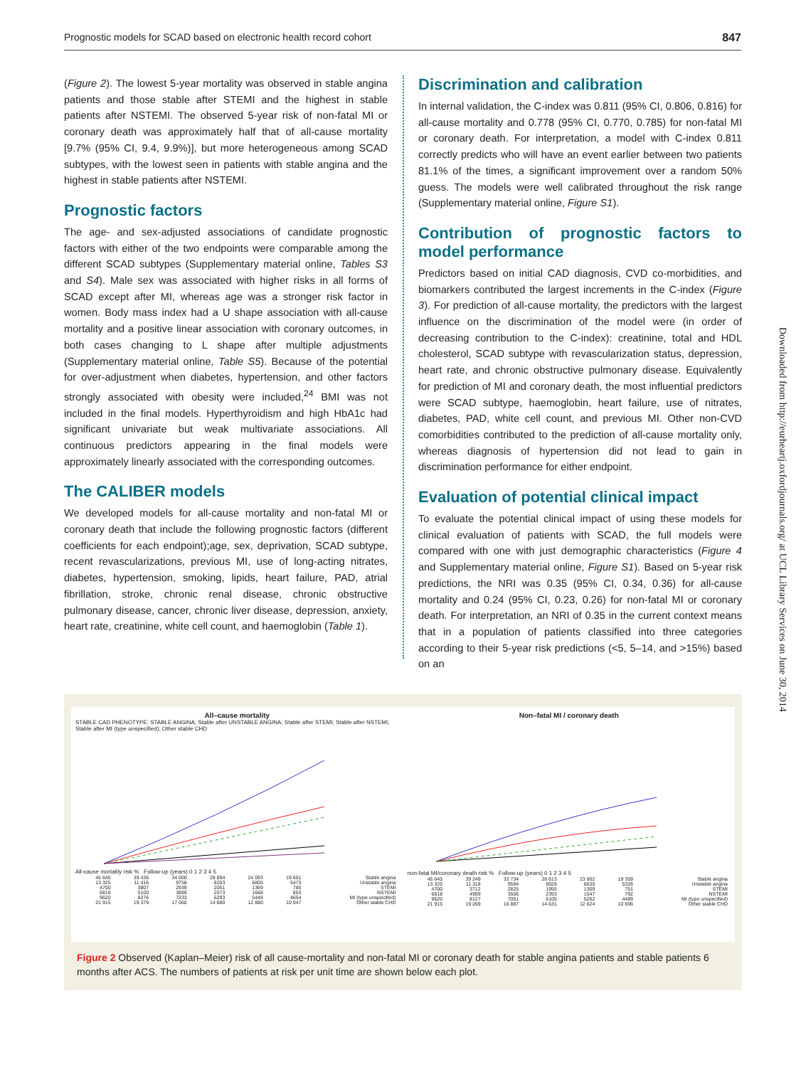Prognostic models for SCAD based on electronic health record cohort 847
(Figure 2). The lowest 5-year mortality was observed in stable angina patients and those stable after STEMI and the highest in stable patients after NSTEMI. The observed 5-year risk of non-fatal MI or coronary death was approximately half that of all-cause mortality [9.7% (95% CI, 9.4, 9.9%)], but more heterogeneous among SCAD subtypes, with the lowest seen in patients with stable angina and the highest in stable patients after NSTEMI.
Prognostic factors
The age- and sex-adjusted associations of candidate prognostic factors with either of the two endpoints were comparable among the different SCAD subtypes (Supplementary material online, Tables S3 and S4). Male sex was associated with higher risks in all forms of SCAD except after MI, whereas age was a stronger risk factor in women. Body mass index had a U shape association with all-cause mortality and a positive linear association with coronary outcomes, in both cases changing to L shape after multiple adjustments (Supplementary material online, Table S5). Because of the potential for over-adjustment when diabetes, hypertension, and other factors strongly associated with obesity were included,<sup>24</sup> BMI was not included in the final models. Hyperthyroidism and high HbA1c had significant univariate but weak multivariate associations. All continuous predictors appearing in the final models were approximately linearly associated with the corresponding outcomes.
The CALIBER models
We developed models for all-cause mortality and non-fatal MI or coronary death that include the following prognostic factors (different coefficients for each endpoint);age, sex, deprivation, SCAD subtype, recent revascularizations, previous MI, use of long-acting nitrates, diabetes, hypertension, smoking, lipids, heart failure, PAD, atrial fibrillation, stroke, chronic renal disease, chronic obstructive pulmonary disease, cancer, chronic liver disease, depression, anxiety, heart rate, creatinine, white cell count, and haemoglobin (Table 1).
Discrimination and calibration
In internal validation, the C-index was 0.811 (95% CI, 0.806, 0.816) for all-cause mortality and 0.778 (95% CI, 0.770, 0.785) for non-fatal MI or coronary death. For interpretation, a model with C-index 0.811 correctly predicts who will have an event earlier between two patients 81.1% of the times, a significant improvement over a random 50% guess. The models were well calibrated throughout the risk range (Supplementary material online, Figure S1).
Contribution of prognostic factors to model performance
Predictors based on initial CAD diagnosis, CVD co-morbidities, and biomarkers contributed the largest increments in the C-index (Figure 3). For prediction of all-cause mortality, the predictors with the largest influence on the discrimination of the model were (in order of decreasing contribution to the C-index): creatinine, total and HDL cholesterol, SCAD subtype with revascularization status, depression, heart rate, and chronic obstructive pulmonary disease. Equivalently for prediction of MI and coronary death, the most influential predictors were SCAD subtype, haemoglobin, heart failure, use of nitrates, diabetes, PAD, white cell count, and previous MI. Other non-CVD comorbidities contributed to the prediction of all-cause mortality only, whereas diagnosis of hypertension did not lead to gain in discrimination performance for either endpoint.
Evaluation of potential clinical impact
To evaluate the potential clinical impact of using these models for clinical evaluation of patients with SCAD, the full models were compared with one with just demographic characteristics (Figure 4 and Supplementary material online, Figure S1). Based on 5-year risk predictions, the NRI was 0.35 (95% CI, 0.34, 0.36) for all-cause mortality and 0.24 (95% CI, 0.23, 0.26) for non-fatal MI or coronary death. For interpretation, an NRI of 0.35 in the current context means that in a population of patients classified into three categories according to their 5-year risk predictions (<5, 5–14, and >15%) based on an
All–cause mortality
STABLE CAD PHENOTYPE: STABLE ANGINA; Stable after UNSTABLE ANGINA; Stable after STEMI; Stable after NSTEMI; Stable after MI (type unspecified); Other stable CHD
All-cause mortality risk % Follow-up (years) 0 1 2 3 4 5
| 45 645 | 39 436 | 34 000 | 28 894 | 24 093 | 19 651 | Stable angina |
| 13 325 | 11 416 | 9758 | 8203 | 6805 | 5473 | Unstable angina |
| 4700 | 3807 | 2939 | 2051 | 1369 | 785 | STEMI |
| 6818 | 5100 | 3899 | 2573 | 1668 | 853 | NSTEMI |
| 9620 | 8276 | 7233 | 6293 | 5448 | 4654 | MI (type unspecified) |
| 21 915 | 19 379 | 17 060 | 14 880 | 12 880 | 10 947 | Other stable CHD |
Non–fatal MI / coronary death
non-fatal MI/coronary death risk % Follow-up (years) 0 1 2 3 4 5
| 45 645 | 39 249 | 33 734 | 28 613 | 23 802 | 19 359 | Stable angina |
| 13 325 | 11 318 | 9594 | 8028 | 6635 | 5328 | Unstable angina |
| 4700 | 3712 | 2825 | 1955 | 1309 | 751 | STEMI |
| 6818 | 4909 | 3506 | 2393 | 1547 | 792 | NSTEMI |
| 9620 | 8127 | 7051 | 6105 | 5262 | 4489 | MI (type unspecified) |
| 21 915 | 19 269 | 16 887 | 14 631 | 12 624 | 10 696 | Other stable CHD |
Figure 2 Observed (Kaplan–Meier) risk of all cause-mortality and non-fatal MI or coronary death for stable angina patients and stable patients 6 months after ACS. The numbers of patients at risk per unit time are shown below each plot.
Downloaded from http://eurheartj.oxfordjournals.org/ at UCL Library Services on June 30, 2014